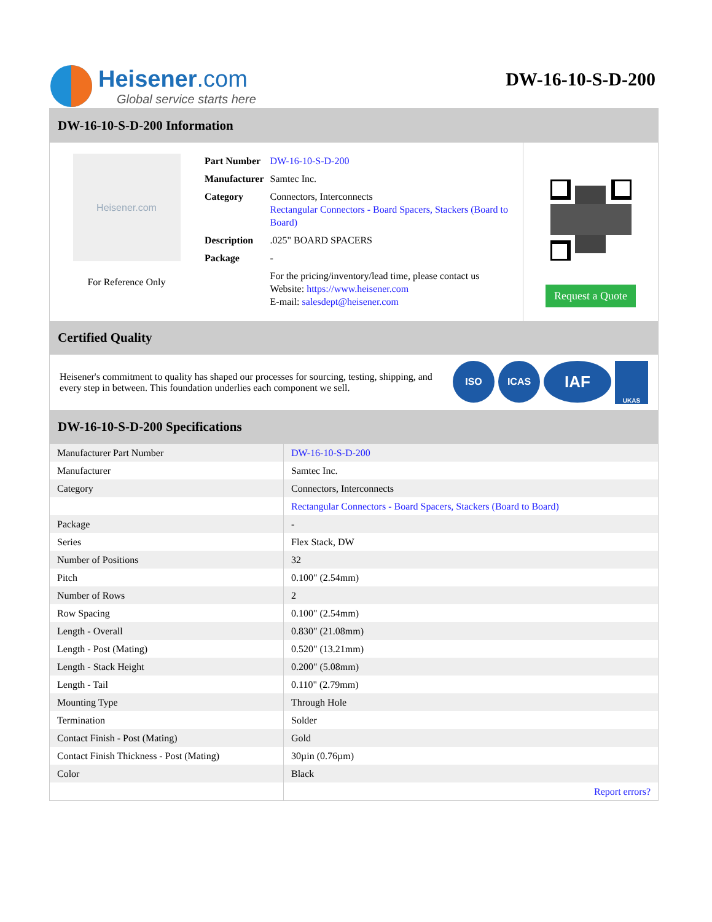Heisener.com
Global service starts here
DW-16-10-S-D-200
DW-16-10-S-D-200 Information
Heisener.com
For Reference Only
| Part Number | DW-16-10-S-D-200 |
| Manufacturer | Samtec Inc. |
| Category | Connectors, Interconnects Rectangular Connectors - Board Spacers, Stackers (Board to Board) |
| Description | .025" BOARD SPACERS |
| Package | - |
| | For the pricing/inventory/lead time, please contact us Website: https://www.heisener.com E-mail: salesdept@heisener.com |
Request a Quote
Certified Quality
Heisener's commitment to quality has shaped our processes for sourcing, testing, shipping, and every step in between. This foundation underlies each component we sell.
ISO ICAS IAF UKAS
DW-16-10-S-D-200 Specifications
| Manufacturer Part Number | DW-16-10-S-D-200 |
| Manufacturer | Samtec Inc. |
| Category | Connectors, Interconnects |
| | Rectangular Connectors - Board Spacers, Stackers (Board to Board) |
| Package | - |
| Series | Flex Stack, DW |
| Number of Positions | 32 |
| Pitch | 0.100" (2.54mm) |
| Number of Rows | 2 |
| Row Spacing | 0.100" (2.54mm) |
| Length - Overall | 0.830" (21.08mm) |
| Length - Post (Mating) | 0.520" (13.21mm) |
| Length - Stack Height | 0.200" (5.08mm) |
| Length - Tail | 0.110" (2.79mm) |
| Mounting Type | Through Hole |
| Termination | Solder |
| Contact Finish - Post (Mating) | Gold |
| Contact Finish Thickness - Post (Mating) | 30µin (0.76µm) |
| Color | Black |
| | Report errors? |